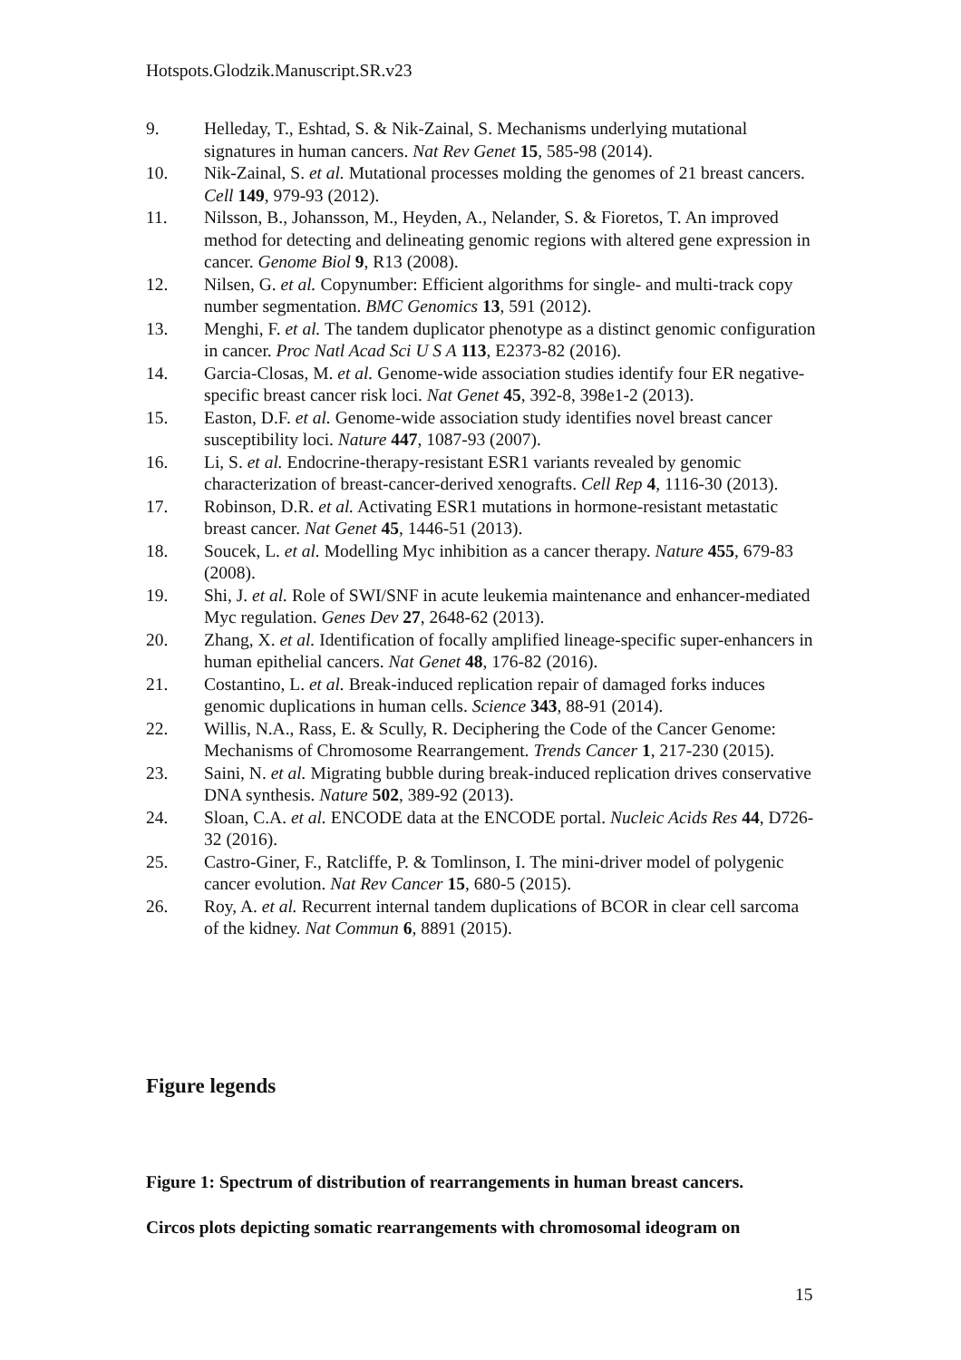Hotspots.Glodzik.Manuscript.SR.v23
9. Helleday, T., Eshtad, S. & Nik-Zainal, S. Mechanisms underlying mutational signatures in human cancers. Nat Rev Genet 15, 585-98 (2014).
10. Nik-Zainal, S. et al. Mutational processes molding the genomes of 21 breast cancers. Cell 149, 979-93 (2012).
11. Nilsson, B., Johansson, M., Heyden, A., Nelander, S. & Fioretos, T. An improved method for detecting and delineating genomic regions with altered gene expression in cancer. Genome Biol 9, R13 (2008).
12. Nilsen, G. et al. Copynumber: Efficient algorithms for single- and multi-track copy number segmentation. BMC Genomics 13, 591 (2012).
13. Menghi, F. et al. The tandem duplicator phenotype as a distinct genomic configuration in cancer. Proc Natl Acad Sci U S A 113, E2373-82 (2016).
14. Garcia-Closas, M. et al. Genome-wide association studies identify four ER negative-specific breast cancer risk loci. Nat Genet 45, 392-8, 398e1-2 (2013).
15. Easton, D.F. et al. Genome-wide association study identifies novel breast cancer susceptibility loci. Nature 447, 1087-93 (2007).
16. Li, S. et al. Endocrine-therapy-resistant ESR1 variants revealed by genomic characterization of breast-cancer-derived xenografts. Cell Rep 4, 1116-30 (2013).
17. Robinson, D.R. et al. Activating ESR1 mutations in hormone-resistant metastatic breast cancer. Nat Genet 45, 1446-51 (2013).
18. Soucek, L. et al. Modelling Myc inhibition as a cancer therapy. Nature 455, 679-83 (2008).
19. Shi, J. et al. Role of SWI/SNF in acute leukemia maintenance and enhancer-mediated Myc regulation. Genes Dev 27, 2648-62 (2013).
20. Zhang, X. et al. Identification of focally amplified lineage-specific super-enhancers in human epithelial cancers. Nat Genet 48, 176-82 (2016).
21. Costantino, L. et al. Break-induced replication repair of damaged forks induces genomic duplications in human cells. Science 343, 88-91 (2014).
22. Willis, N.A., Rass, E. & Scully, R. Deciphering the Code of the Cancer Genome: Mechanisms of Chromosome Rearrangement. Trends Cancer 1, 217-230 (2015).
23. Saini, N. et al. Migrating bubble during break-induced replication drives conservative DNA synthesis. Nature 502, 389-92 (2013).
24. Sloan, C.A. et al. ENCODE data at the ENCODE portal. Nucleic Acids Res 44, D726-32 (2016).
25. Castro-Giner, F., Ratcliffe, P. & Tomlinson, I. The mini-driver model of polygenic cancer evolution. Nat Rev Cancer 15, 680-5 (2015).
26. Roy, A. et al. Recurrent internal tandem duplications of BCOR in clear cell sarcoma of the kidney. Nat Commun 6, 8891 (2015).
Figure legends
Figure 1: Spectrum of distribution of rearrangements in human breast cancers.
Circos plots depicting somatic rearrangements with chromosomal ideogram on
15